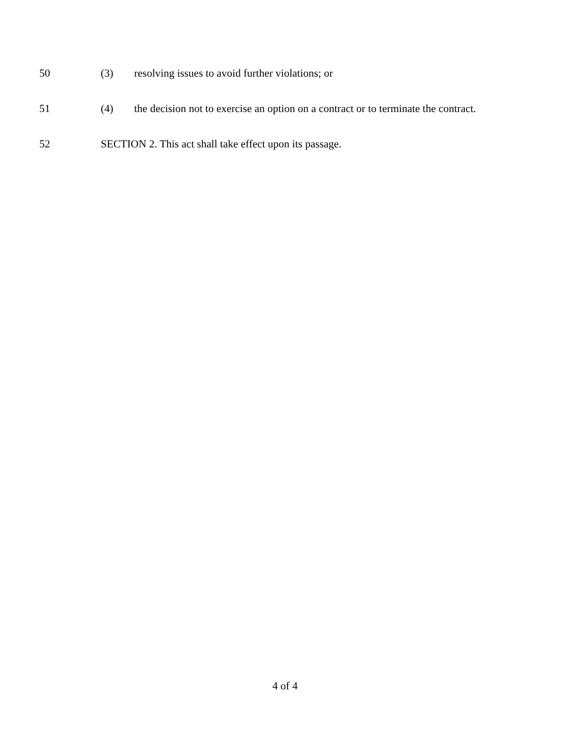50 (3) resolving issues to avoid further violations; or
51 (4) the decision not to exercise an option on a contract or to terminate the contract.
52 SECTION 2. This act shall take effect upon its passage.
4 of 4